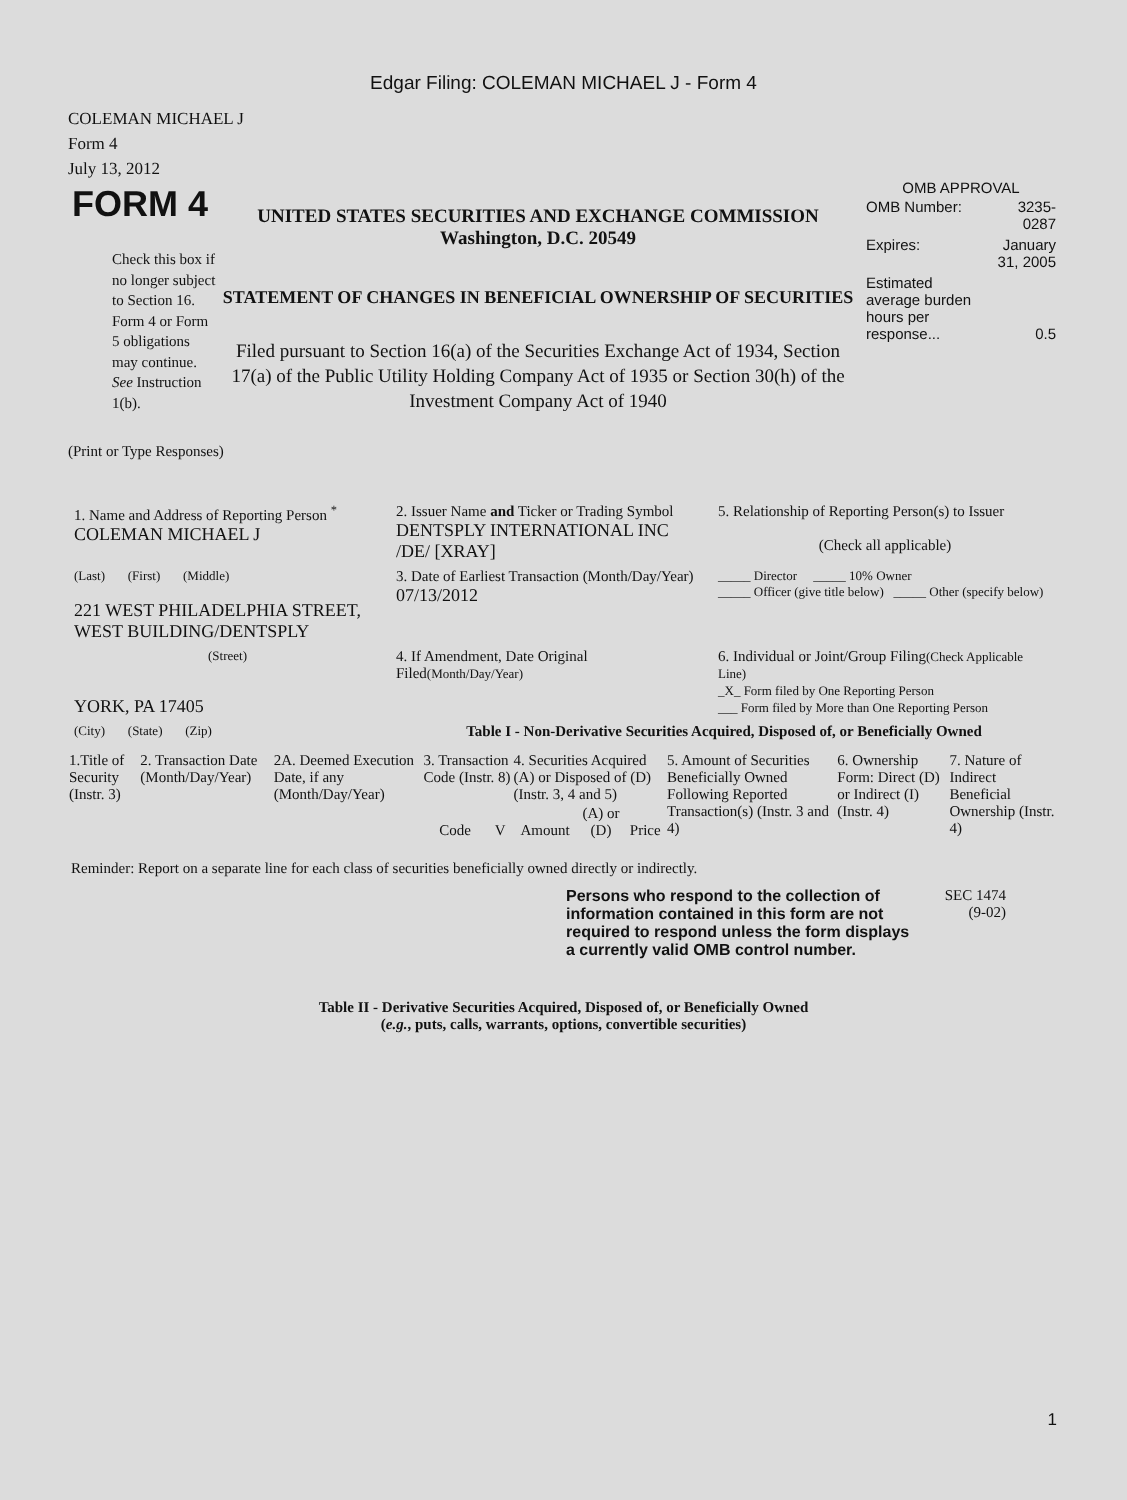Edgar Filing: COLEMAN MICHAEL J - Form 4
COLEMAN MICHAEL J
Form 4
July 13, 2012
FORM 4
Check this box if no longer subject to Section 16. Form 4 or Form 5 obligations may continue. See Instruction 1(b).
UNITED STATES SECURITIES AND EXCHANGE COMMISSION
Washington, D.C. 20549
STATEMENT OF CHANGES IN BENEFICIAL OWNERSHIP OF SECURITIES
Filed pursuant to Section 16(a) of the Securities Exchange Act of 1934, Section 17(a) of the Public Utility Holding Company Act of 1935 or Section 30(h) of the Investment Company Act of 1940
OMB APPROVAL
| OMB Number: | 3235-0287 |
| Expires: | January 31, 2005 |
| Estimated average burden hours per response... | 0.5 |
(Print or Type Responses)
| 1. Name and Address of Reporting Person <sup>*</sup> COLEMAN MICHAEL J | 2. Issuer Name and Ticker or Trading Symbol DENTSPLY INTERNATIONAL INC /DE/ [XRAY] | 5. Relationship of Reporting Person(s) to Issuer (Check all applicable) |
| (Last) (First) (Middle) 221 WEST PHILADELPHIA STREET, WEST BUILDING/DENTSPLY | 3. Date of Earliest Transaction (Month/Day/Year) 07/13/2012 | _____ Director _____ 10% Owner _____ Officer (give title below) _____ Other (specify below) |
| (Street) YORK, PA 17405 | 4. If Amendment, Date Original Filed (Month/Day/Year) | 6. Individual or Joint/Group Filing (Check Applicable Line) _X_ Form filed by One Reporting Person ___ Form filed by More than One Reporting Person |
| (City) (State) (Zip) | Table I - Non-Derivative Securities Acquired, Disposed of, or Beneficially Owned | |
| 1.Title of Security (Instr. 3) | 2. Transaction Date (Month/Day/Year) | 2A. Deemed Execution Date, if any (Month/Day/Year) | 3. Transaction Code (Instr. 8) | | 4. Securities Acquired (A) or Disposed of (D) (Instr. 3, 4 and 5) | | | 5. Amount of Securities Beneficially Owned Following Reported Transaction(s) (Instr. 3 and 4) | 6. Ownership Form: Direct (D) or Indirect (I) (Instr. 4) | 7. Nature of Indirect Beneficial Ownership (Instr. 4) |
| --- | --- | --- | --- | --- | --- | --- | --- | --- | --- | --- |
| | | | Code | V | Amount | (A) or (D) | Price | | | |
Reminder: Report on a separate line for each class of securities beneficially owned directly or indirectly.
Persons who respond to the collection of information contained in this form are not required to respond unless the form displays a currently valid OMB control number.
SEC 1474
(9-02)
Table II - Derivative Securities Acquired, Disposed of, or Beneficially Owned
(e.g., puts, calls, warrants, options, convertible securities)
1